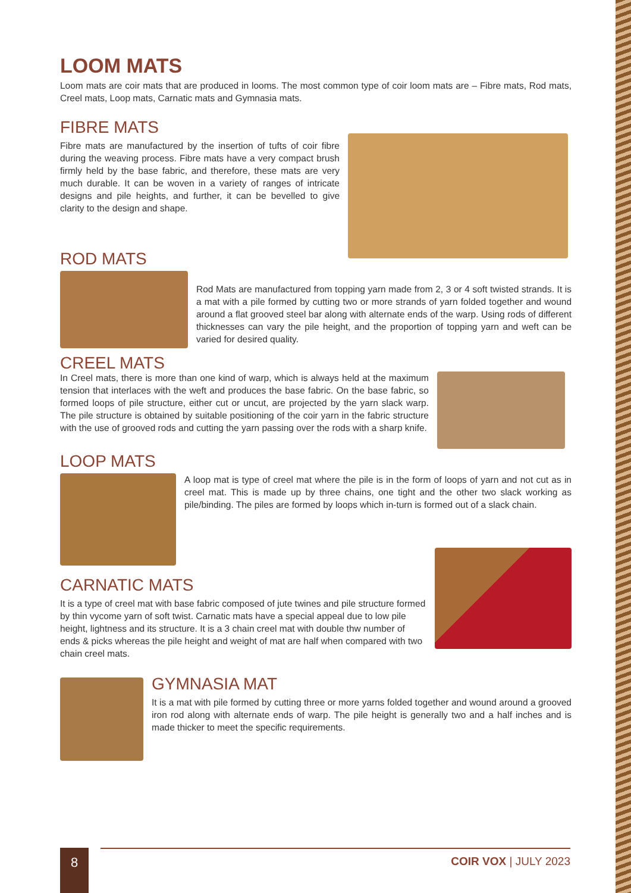LOOM MATS
Loom mats are coir mats that are produced in looms. The most common type of coir loom mats are – Fibre mats, Rod mats, Creel mats, Loop mats, Carnatic mats and Gymnasia mats.
FIBRE MATS
Fibre mats are manufactured by the insertion of tufts of coir fibre during the weaving process. Fibre mats have a very compact brush firmly held by the base fabric, and therefore, these mats are very much durable. It can be woven in a variety of ranges of intricate designs and pile heights, and further, it can be bevelled to give clarity to the design and shape.
ROD MATS
Rod Mats are manufactured from topping yarn made from 2, 3 or 4 soft twisted strands. It is a mat with a pile formed by cutting two or more strands of yarn folded together and wound around a flat grooved steel bar along with alternate ends of the warp. Using rods of different thicknesses can vary the pile height, and the proportion of topping yarn and weft can be varied for desired quality.
CREEL MATS
In Creel mats, there is more than one kind of warp, which is always held at the maximum tension that interlaces with the weft and produces the base fabric. On the base fabric, so formed loops of pile structure, either cut or uncut, are projected by the yarn slack warp. The pile structure is obtained by suitable positioning of the coir yarn in the fabric structure with the use of grooved rods and cutting the yarn passing over the rods with a sharp knife.
LOOP MATS
A loop mat is type of creel mat where the pile is in the form of loops of yarn and not cut as in creel mat. This is made up by three chains, one tight and the other two slack working as pile/binding. The piles are formed by loops which in-turn is formed out of a slack chain.
CARNATIC MATS
It is a type of creel mat with base fabric composed of jute twines and pile structure formed by thin vycome yarn of soft twist. Carnatic mats have a special appeal due to low pile height, lightness and its structure. It is a 3 chain creel mat with double thw number of ends & picks whereas the pile height and weight of mat are half when compared with two chain creel mats.
GYMNASIA MAT
It is a mat with pile formed by cutting three or more yarns folded together and wound around a grooved iron rod along with alternate ends of warp. The pile height is generally two and a half inches and is made thicker to meet the specific requirements.
8
COIR VOX | JULY 2023